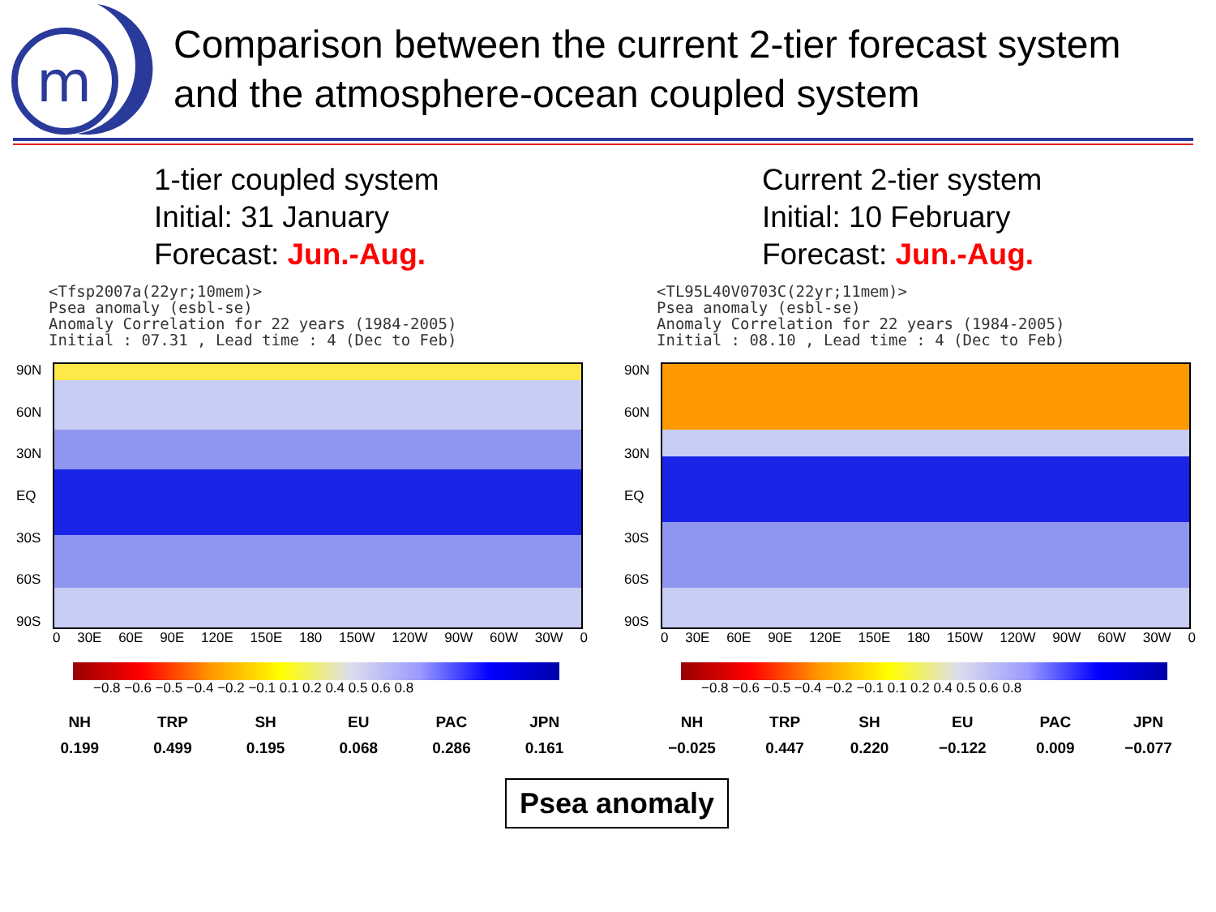m
Comparison between the current 2-tier forecast system
and the atmosphere-ocean coupled system
1-tier coupled system
Initial: 31 January
Forecast: Jun.-Aug.
<Tfsp2007a(22yr;10mem)> Psea anomaly (esbl-se) Anomaly Correlation for 22 years (1984-2005) Initial : 07.31 , Lead time : 4 (Dec to Feb)
90N
60N
30N
EQ
30S
60S
90S
0 30E 60E 90E 120E 150E 180 150W 120W 90W 60W 30W 0
−0.8 −0.6 −0.5 −0.4 −0.2 −0.1 0.1 0.2 0.4 0.5 0.6 0.8
| NH | TRP | SH | EU | PAC | JPN |
| --- | --- | --- | --- | --- | --- |
| 0.199 | 0.499 | 0.195 | 0.068 | 0.286 | 0.161 |
Current 2-tier system
Initial: 10 February
Forecast: Jun.-Aug.
<TL95L40V0703C(22yr;11mem)> Psea anomaly (esbl-se) Anomaly Correlation for 22 years (1984-2005) Initial : 08.10 , Lead time : 4 (Dec to Feb)
90N
60N
30N
EQ
30S
60S
90S
0 30E 60E 90E 120E 150E 180 150W 120W 90W 60W 30W 0
−0.8 −0.6 −0.5 −0.4 −0.2 −0.1 0.1 0.2 0.4 0.5 0.6 0.8
| NH | TRP | SH | EU | PAC | JPN |
| --- | --- | --- | --- | --- | --- |
| −0.025 | 0.447 | 0.220 | −0.122 | 0.009 | −0.077 |
Psea anomaly